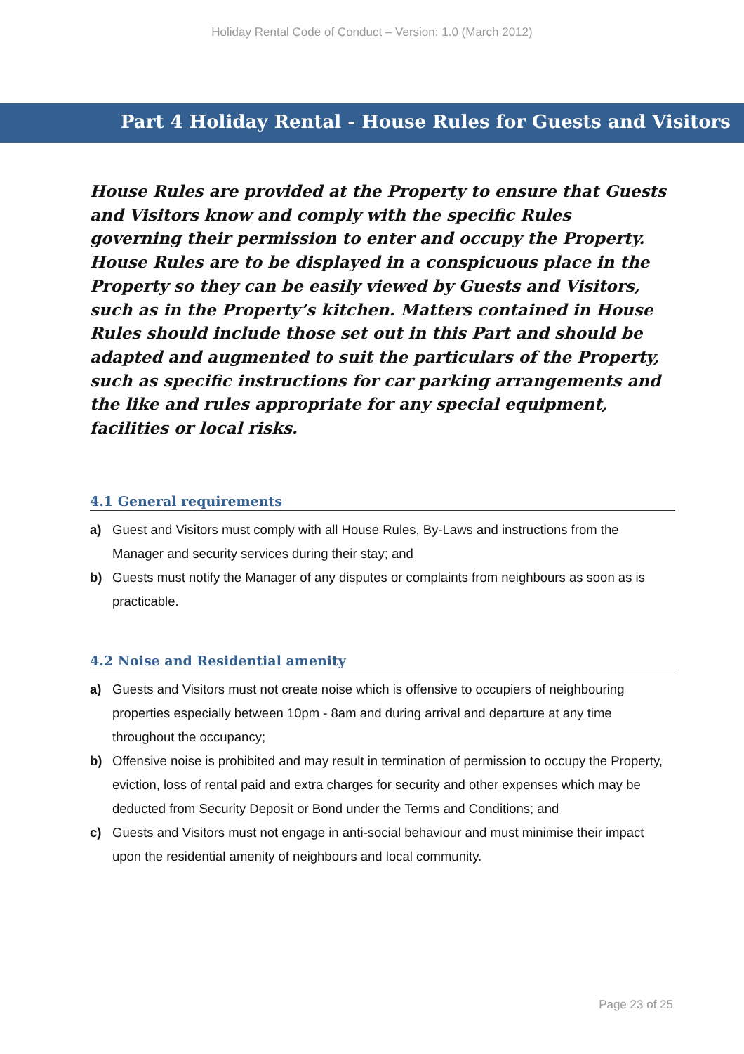Holiday Rental Code of Conduct – Version: 1.0 (March 2012)
Part 4 Holiday Rental - House Rules for Guests and Visitors
House Rules are provided at the Property to ensure that Guests and Visitors know and comply with the specific Rules governing their permission to enter and occupy the Property. House Rules are to be displayed in a conspicuous place in the Property so they can be easily viewed by Guests and Visitors, such as in the Property’s kitchen. Matters contained in House Rules should include those set out in this Part and should be adapted and augmented to suit the particulars of the Property, such as specific instructions for car parking arrangements and the like and rules appropriate for any special equipment, facilities or local risks.
4.1 General requirements
a) Guest and Visitors must comply with all House Rules, By-Laws and instructions from the Manager and security services during their stay; and
b) Guests must notify the Manager of any disputes or complaints from neighbours as soon as is practicable.
4.2 Noise and Residential amenity
a) Guests and Visitors must not create noise which is offensive to occupiers of neighbouring properties especially between 10pm - 8am and during arrival and departure at any time throughout the occupancy;
b) Offensive noise is prohibited and may result in termination of permission to occupy the Property, eviction, loss of rental paid and extra charges for security and other expenses which may be deducted from Security Deposit or Bond under the Terms and Conditions; and
c) Guests and Visitors must not engage in anti-social behaviour and must minimise their impact upon the residential amenity of neighbours and local community.
Page 23 of 25